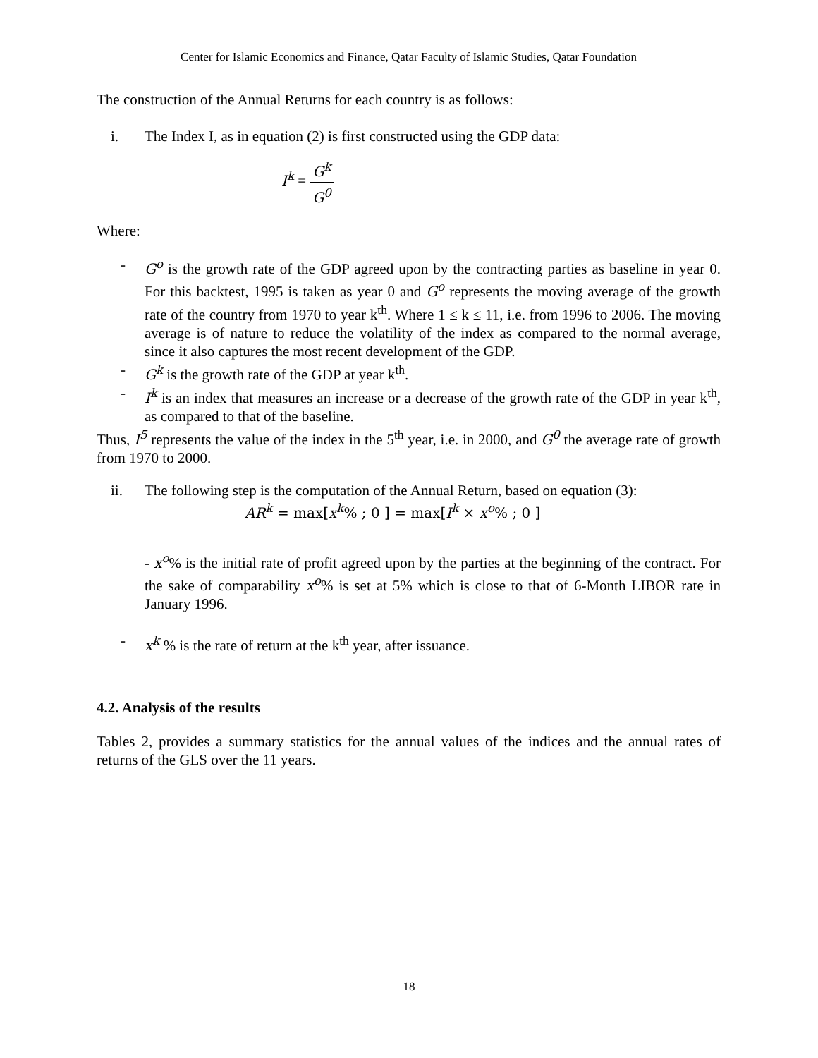Center for Islamic Economics and Finance, Qatar Faculty of Islamic Studies, Qatar Foundation
The construction of the Annual Returns for each country is as follows:
i. The Index I, as in equation (2) is first constructed using the GDP data:
I<sup>k</sup> = G<sup>k</sup> G<sup>0</sup>
Where:
- G<sup>o</sup> is the growth rate of the GDP agreed upon by the contracting parties as baseline in year 0. For this backtest, 1995 is taken as year 0 and G<sup>o</sup> represents the moving average of the growth rate of the country from 1970 to year k<sup>th</sup>. Where 1 ≤ k ≤ 11, i.e. from 1996 to 2006. The moving average is of nature to reduce the volatility of the index as compared to the normal average, since it also captures the most recent development of the GDP.
- G<sup>k</sup> is the growth rate of the GDP at year k<sup>th</sup>.
- I<sup>k</sup> is an index that measures an increase or a decrease of the growth rate of the GDP in year k<sup>th</sup>, as compared to that of the baseline.
Thus, I<sup>5</sup> represents the value of the index in the 5<sup>th</sup> year, i.e. in 2000, and G<sup>0</sup> the average rate of growth from 1970 to 2000.
ii. The following step is the computation of the Annual Return, based on equation (3):
AR<sup>k</sup> = max[x<sup>k</sup>% ; 0 ] = max[I<sup>k</sup> × x<sup>o</sup>% ; 0 ]
- x<sup>o</sup>% is the initial rate of profit agreed upon by the parties at the beginning of the contract. For the sake of comparability x<sup>o</sup>% is set at 5% which is close to that of 6-Month LIBOR rate in January 1996.
- x<sup>k</sup> % is the rate of return at the k<sup>th</sup> year, after issuance.
4.2. Analysis of the results
Tables 2, provides a summary statistics for the annual values of the indices and the annual rates of returns of the GLS over the 11 years.
18